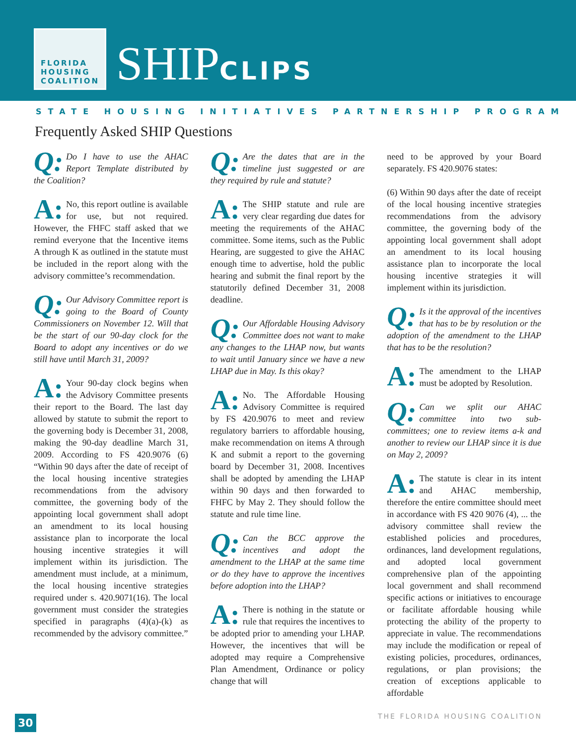FLORIDA
HOUSING
COALITION
SHIPCLIPS
STATE HOUSING INITIATIVES PARTNERSHIP PROGRAM
Frequently Asked SHIP Questions
Q: Do I have to use the AHAC Report Template distributed by the Coalition?
A: No, this report outline is available for use, but not required. However, the FHFC staff asked that we remind everyone that the Incentive items A through K as outlined in the statute must be included in the report along with the advisory committee’s recommendation.
Q: Our Advisory Committee report is going to the Board of County Commissioners on November 12. Will that be the start of our 90-day clock for the Board to adopt any incentives or do we still have until March 31, 2009?
A: Your 90-day clock begins when the Advisory Committee presents their report to the Board. The last day allowed by statute to submit the report to the governing body is December 31, 2008, making the 90-day deadline March 31, 2009. According to FS 420.9076 (6) “Within 90 days after the date of receipt of the local housing incentive strategies recommendations from the advisory committee, the governing body of the appointing local government shall adopt an amendment to its local housing assistance plan to incorporate the local housing incentive strategies it will implement within its jurisdiction. The amendment must include, at a minimum, the local housing incentive strategies required under s. 420.9071(16). The local government must consider the strategies specified in paragraphs (4)(a)-(k) as recommended by the advisory committee.”
Q: Are the dates that are in the timeline just suggested or are they required by rule and statute?
A: The SHIP statute and rule are very clear regarding due dates for meeting the requirements of the AHAC committee. Some items, such as the Public Hearing, are suggested to give the AHAC enough time to advertise, hold the public hearing and submit the final report by the statutorily defined December 31, 2008 deadline.
Q: Our Affordable Housing Advisory Committee does not want to make any changes to the LHAP now, but wants to wait until January since we have a new LHAP due in May. Is this okay?
A: No. The Affordable Housing Advisory Committee is required by FS 420.9076 to meet and review regulatory barriers to affordable housing, make recommendation on items A through K and submit a report to the governing board by December 31, 2008. Incentives shall be adopted by amending the LHAP within 90 days and then forwarded to FHFC by May 2. They should follow the statute and rule time line.
Q: Can the BCC approve the incentives and adopt the amendment to the LHAP at the same time or do they have to approve the incentives before adoption into the LHAP?
A: There is nothing in the statute or rule that requires the incentives to be adopted prior to amending your LHAP. However, the incentives that will be adopted may require a Comprehensive Plan Amendment, Ordinance or policy change that will
need to be approved by your Board separately. FS 420.9076 states:
(6) Within 90 days after the date of receipt of the local housing incentive strategies recommendations from the advisory committee, the governing body of the appointing local government shall adopt an amendment to its local housing assistance plan to incorporate the local housing incentive strategies it will implement within its jurisdiction.
Q: Is it the approval of the incentives that has to be by resolution or the adoption of the amendment to the LHAP that has to be the resolution?
A: The amendment to the LHAP must be adopted by Resolution.
Q: Can we split our AHAC committee into two sub-committees; one to review items a-k and another to review our LHAP since it is due on May 2, 2009?
A: The statute is clear in its intent and AHAC membership, therefore the entire committee should meet in accordance with FS 420 9076 (4), ... the advisory committee shall review the established policies and procedures, ordinances, land development regulations, and adopted local government comprehensive plan of the appointing local government and shall recommend specific actions or initiatives to encourage or facilitate affordable housing while protecting the ability of the property to appreciate in value. The recommendations may include the modification or repeal of existing policies, procedures, ordinances, regulations, or plan provisions; the creation of exceptions applicable to affordable
30
THE FLORIDA HOUSING COALITION